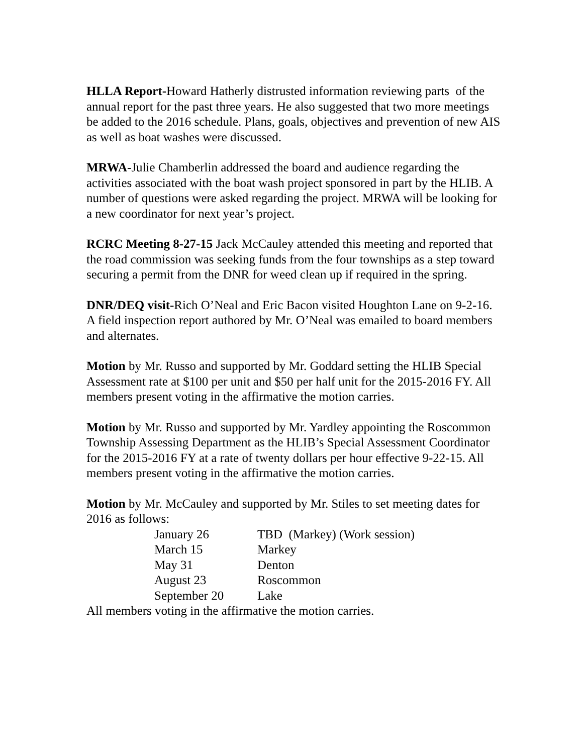HLLA Report-Howard Hatherly distrusted information reviewing parts of the annual report for the past three years. He also suggested that two more meetings be added to the 2016 schedule. Plans, goals, objectives and prevention of new AIS as well as boat washes were discussed.
MRWA-Julie Chamberlin addressed the board and audience regarding the activities associated with the boat wash project sponsored in part by the HLIB. A number of questions were asked regarding the project. MRWA will be looking for a new coordinator for next year’s project.
RCRC Meeting 8-27-15 Jack McCauley attended this meeting and reported that the road commission was seeking funds from the four townships as a step toward securing a permit from the DNR for weed clean up if required in the spring.
DNR/DEQ visit-Rich O’Neal and Eric Bacon visited Houghton Lane on 9-2-16. A field inspection report authored by Mr. O’Neal was emailed to board members and alternates.
Motion by Mr. Russo and supported by Mr. Goddard setting the HLIB Special Assessment rate at $100 per unit and $50 per half unit for the 2015-2016 FY. All members present voting in the affirmative the motion carries.
Motion by Mr. Russo and supported by Mr. Yardley appointing the Roscommon Township Assessing Department as the HLIB’s Special Assessment Coordinator for the 2015-2016 FY at a rate of twenty dollars per hour effective 9-22-15. All members present voting in the affirmative the motion carries.
Motion by Mr. McCauley and supported by Mr. Stiles to set meeting dates for 2016 as follows:
| January 26 | TBD (Markey) (Work session) |
| March 15 | Markey |
| May 31 | Denton |
| August 23 | Roscommon |
| September 20 | Lake |
All members voting in the affirmative the motion carries.